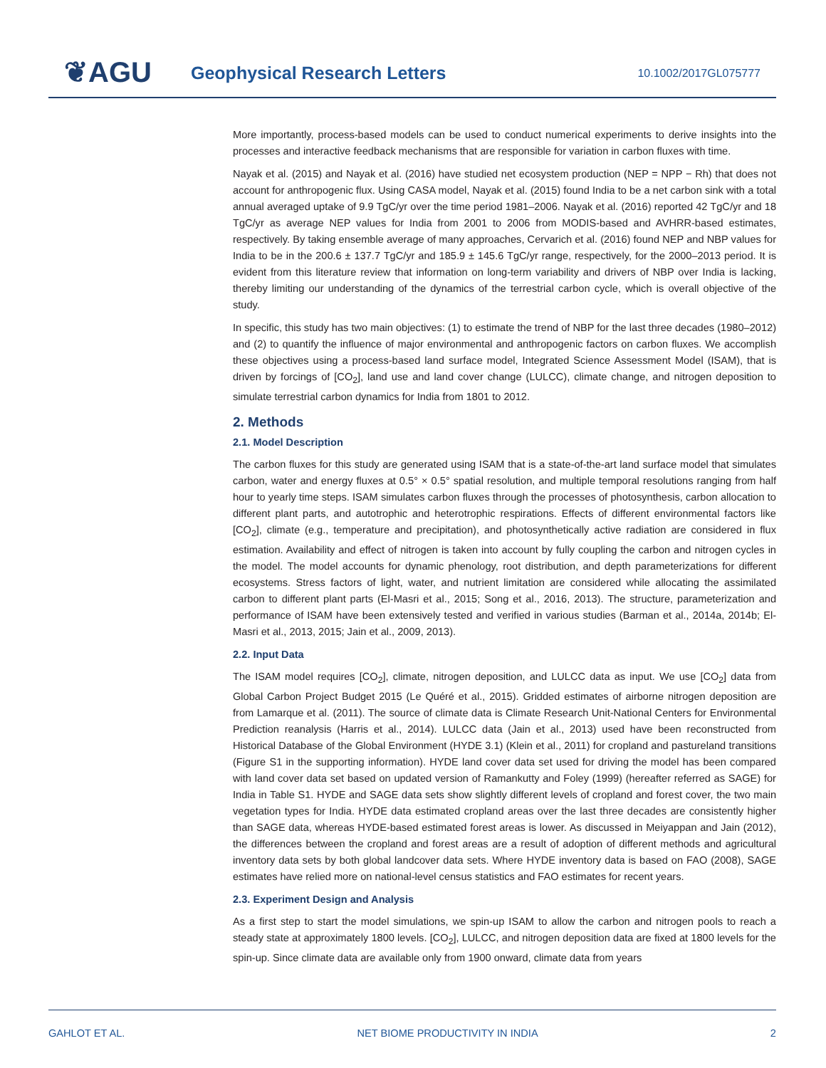❦AGU Geophysical Research Letters 10.1002/2017GL075777
More importantly, process-based models can be used to conduct numerical experiments to derive insights into the processes and interactive feedback mechanisms that are responsible for variation in carbon fluxes with time.
Nayak et al. (2015) and Nayak et al. (2016) have studied net ecosystem production (NEP = NPP − Rh) that does not account for anthropogenic flux. Using CASA model, Nayak et al. (2015) found India to be a net carbon sink with a total annual averaged uptake of 9.9 TgC/yr over the time period 1981–2006. Nayak et al. (2016) reported 42 TgC/yr and 18 TgC/yr as average NEP values for India from 2001 to 2006 from MODIS-based and AVHRR-based estimates, respectively. By taking ensemble average of many approaches, Cervarich et al. (2016) found NEP and NBP values for India to be in the 200.6 ± 137.7 TgC/yr and 185.9 ± 145.6 TgC/yr range, respectively, for the 2000–2013 period. It is evident from this literature review that information on long-term variability and drivers of NBP over India is lacking, thereby limiting our understanding of the dynamics of the terrestrial carbon cycle, which is overall objective of the study.
In specific, this study has two main objectives: (1) to estimate the trend of NBP for the last three decades (1980–2012) and (2) to quantify the influence of major environmental and anthropogenic factors on carbon fluxes. We accomplish these objectives using a process-based land surface model, Integrated Science Assessment Model (ISAM), that is driven by forcings of [CO<sub>2</sub>], land use and land cover change (LULCC), climate change, and nitrogen deposition to simulate terrestrial carbon dynamics for India from 1801 to 2012.
2. Methods
2.1. Model Description
The carbon fluxes for this study are generated using ISAM that is a state-of-the-art land surface model that simulates carbon, water and energy fluxes at 0.5° × 0.5° spatial resolution, and multiple temporal resolutions ranging from half hour to yearly time steps. ISAM simulates carbon fluxes through the processes of photosynthesis, carbon allocation to different plant parts, and autotrophic and heterotrophic respirations. Effects of different environmental factors like [CO<sub>2</sub>], climate (e.g., temperature and precipitation), and photosynthetically active radiation are considered in flux estimation. Availability and effect of nitrogen is taken into account by fully coupling the carbon and nitrogen cycles in the model. The model accounts for dynamic phenology, root distribution, and depth parameterizations for different ecosystems. Stress factors of light, water, and nutrient limitation are considered while allocating the assimilated carbon to different plant parts (El-Masri et al., 2015; Song et al., 2016, 2013). The structure, parameterization and performance of ISAM have been extensively tested and verified in various studies (Barman et al., 2014a, 2014b; El-Masri et al., 2013, 2015; Jain et al., 2009, 2013).
2.2. Input Data
The ISAM model requires [CO<sub>2</sub>], climate, nitrogen deposition, and LULCC data as input. We use [CO<sub>2</sub>] data from Global Carbon Project Budget 2015 (Le Quéré et al., 2015). Gridded estimates of airborne nitrogen deposition are from Lamarque et al. (2011). The source of climate data is Climate Research Unit-National Centers for Environmental Prediction reanalysis (Harris et al., 2014). LULCC data (Jain et al., 2013) used have been reconstructed from Historical Database of the Global Environment (HYDE 3.1) (Klein et al., 2011) for cropland and pastureland transitions (Figure S1 in the supporting information). HYDE land cover data set used for driving the model has been compared with land cover data set based on updated version of Ramankutty and Foley (1999) (hereafter referred as SAGE) for India in Table S1. HYDE and SAGE data sets show slightly different levels of cropland and forest cover, the two main vegetation types for India. HYDE data estimated cropland areas over the last three decades are consistently higher than SAGE data, whereas HYDE-based estimated forest areas is lower. As discussed in Meiyappan and Jain (2012), the differences between the cropland and forest areas are a result of adoption of different methods and agricultural inventory data sets by both global landcover data sets. Where HYDE inventory data is based on FAO (2008), SAGE estimates have relied more on national-level census statistics and FAO estimates for recent years.
2.3. Experiment Design and Analysis
As a first step to start the model simulations, we spin-up ISAM to allow the carbon and nitrogen pools to reach a steady state at approximately 1800 levels. [CO<sub>2</sub>], LULCC, and nitrogen deposition data are fixed at 1800 levels for the spin-up. Since climate data are available only from 1900 onward, climate data from years
GAHLOT ET AL. NET BIOME PRODUCTIVITY IN INDIA 2